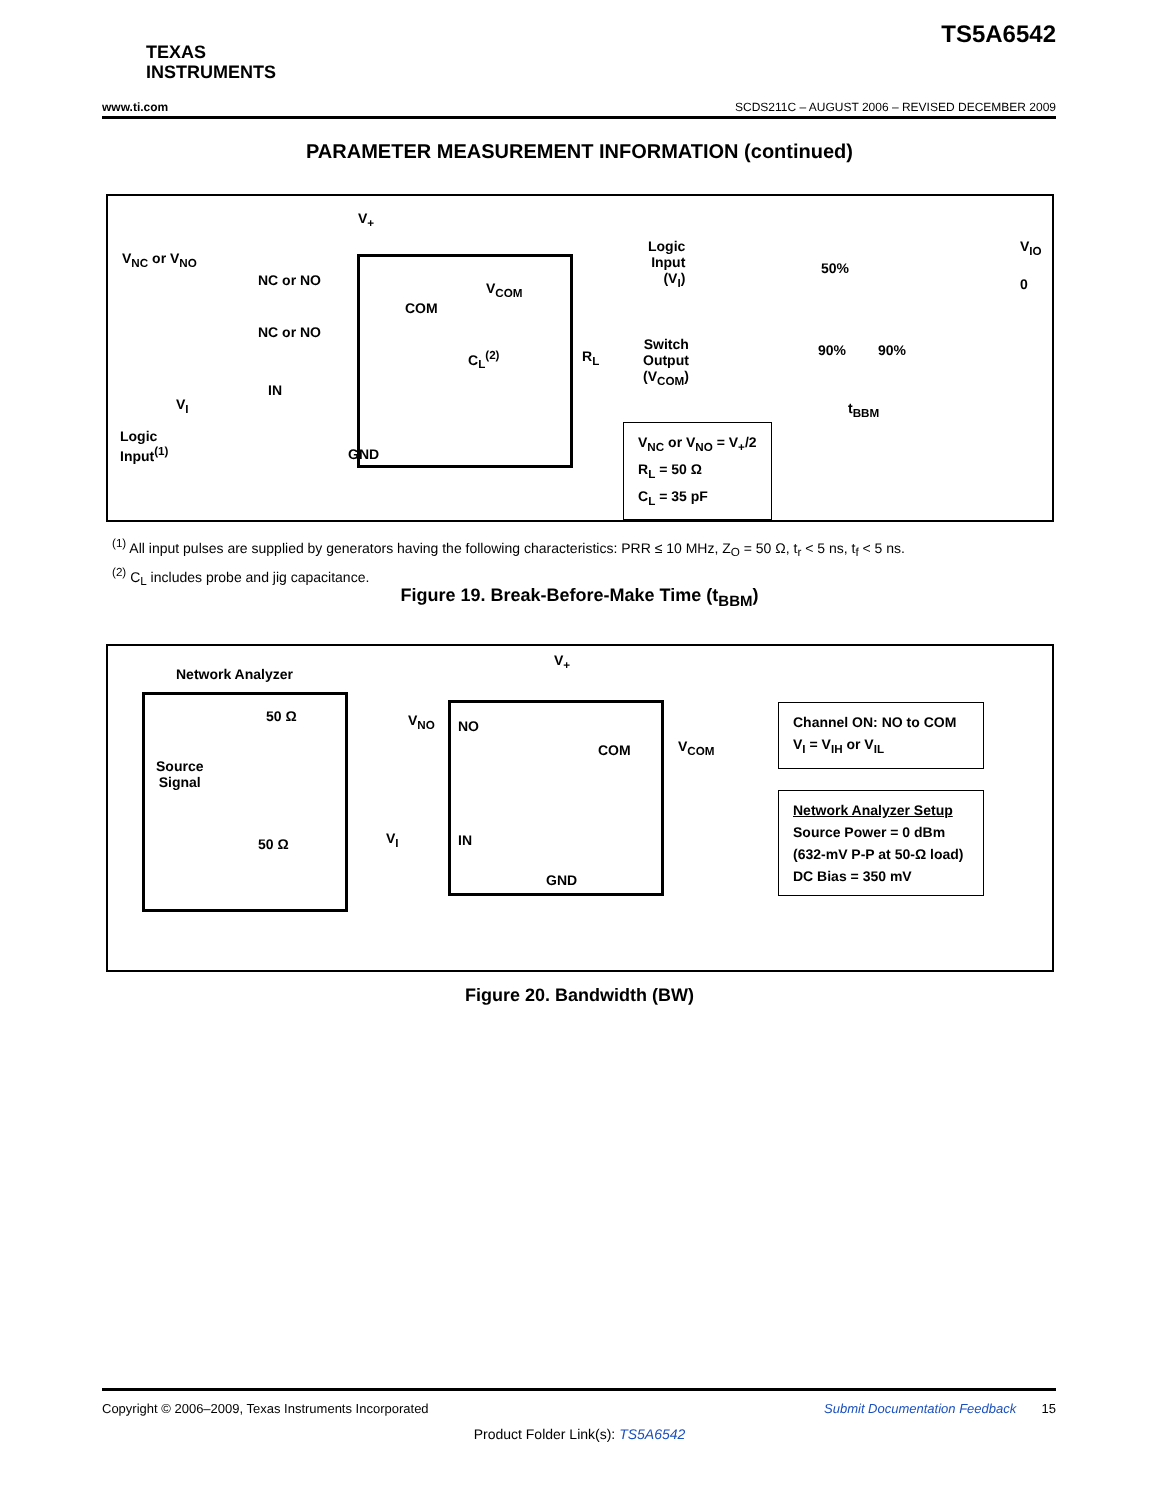TS5A6542
TEXAS
INSTRUMENTS
www.ti.com SCDS211C – AUGUST 2006 – REVISED DECEMBER 2009
PARAMETER MEASUREMENT INFORMATION (continued)
V<sub>+</sub>
V<sub>NC</sub> or V<sub>NO</sub>
NC or NO
NC or NO
COM
V<sub>COM</sub>
IN
V<sub>I</sub>
Logic
Input<sup>(1)</sup>
GND
C<sub>L</sub><sup>(2)</sup> R<sub>L</sub>
Logic
Input
(V<sub>I</sub>)
50%
V<sub>IO</sub>
0
Switch
Output
(V<sub>COM</sub>)
90% 90%
t<sub>BBM</sub>
V<sub>NC</sub> or V<sub>NO</sub> = V<sub>+</sub>/2
R<sub>L</sub> = 50 Ω
C<sub>L</sub> = 35 pF
<sup>(1)</sup> All input pulses are supplied by generators having the following characteristics: PRR ≤ 10 MHz, Z<sub>O</sub> = 50 Ω, t<sub>r</sub> < 5 ns, t<sub>f</sub> < 5 ns.
<sup>(2)</sup> C<sub>L</sub> includes probe and jig capacitance.
Figure 19. Break-Before-Make Time (t<sub>BBM</sub>)
Network Analyzer
50 Ω
Source
Signal
50 Ω
V<sub>NO</sub> NO
COM V<sub>COM</sub>
V<sub>+</sub>
V<sub>I</sub> IN
GND
Channel ON: NO to COM
V<sub>I</sub> = V<sub>IH</sub> or V<sub>IL</sub>
Network Analyzer Setup
Source Power = 0 dBm
(632-mV P-P at 50-Ω load)
DC Bias = 350 mV
Figure 20. Bandwidth (BW)
Copyright © 2006–2009, Texas Instruments Incorporated Submit Documentation Feedback 15
Product Folder Link(s): TS5A6542